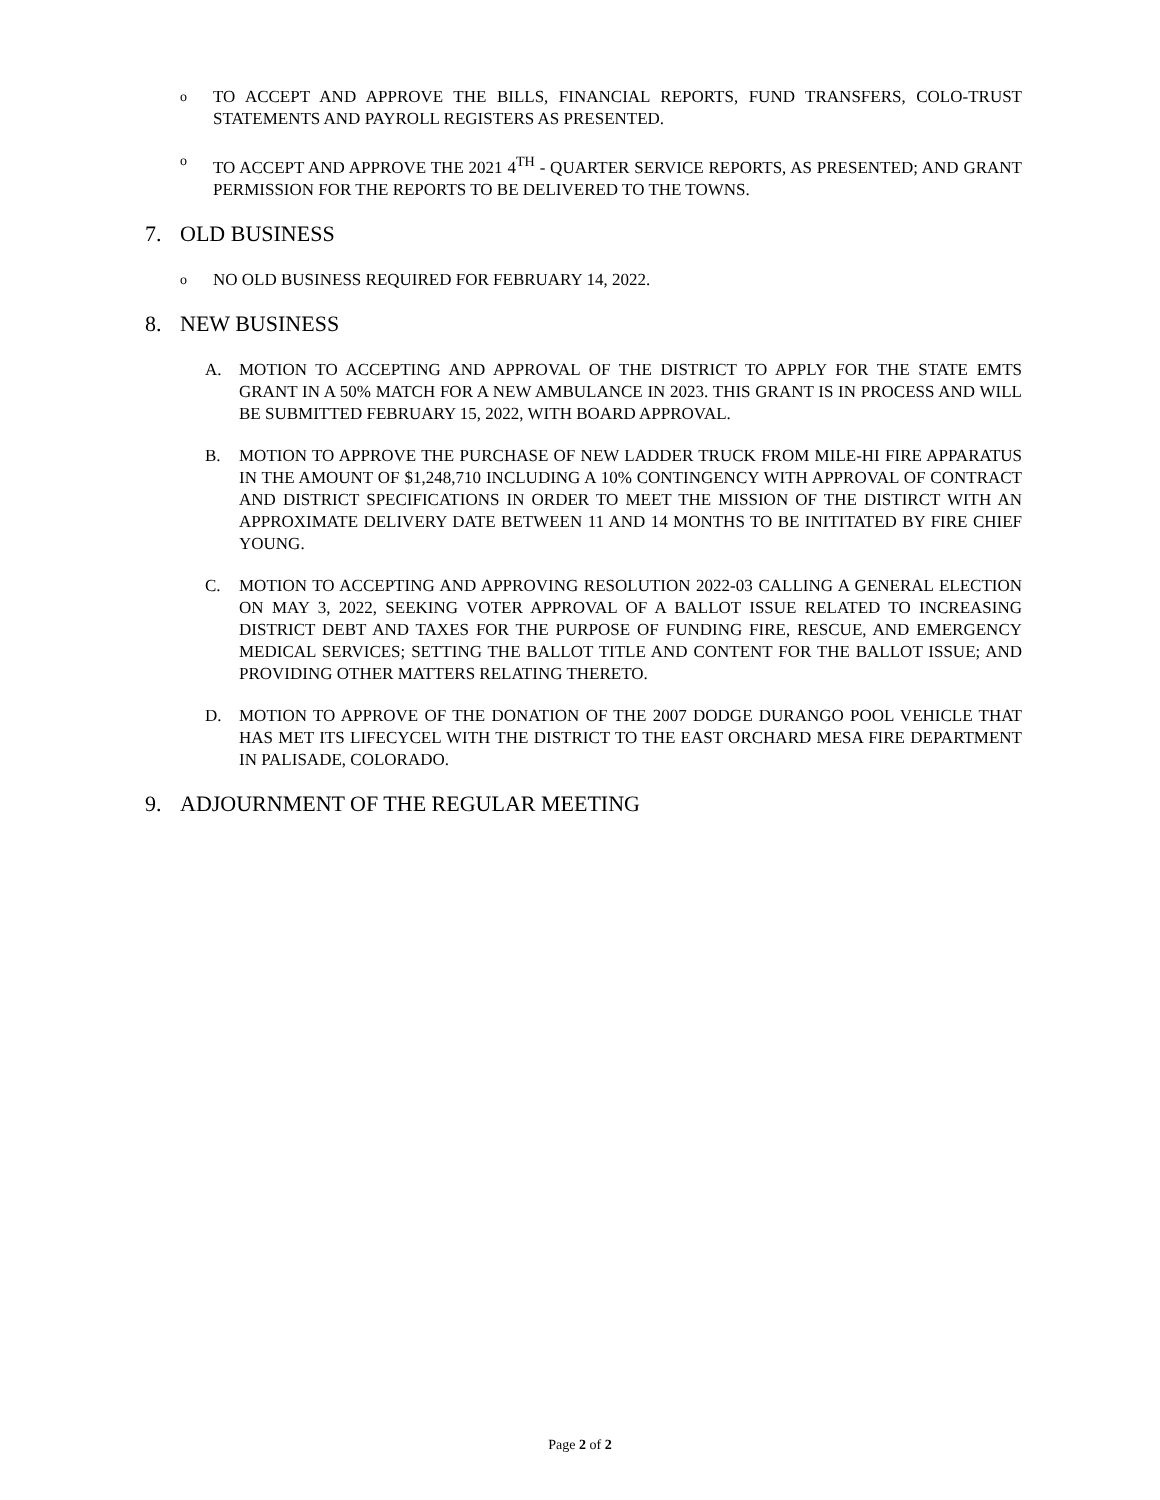o TO ACCEPT AND APPROVE THE BILLS, FINANCIAL REPORTS, FUND TRANSFERS, COLO-TRUST STATEMENTS AND PAYROLL REGISTERS AS PRESENTED.
o TO ACCEPT AND APPROVE THE 2021 4<sup>TH</sup> - QUARTER SERVICE REPORTS, AS PRESENTED; AND GRANT PERMISSION FOR THE REPORTS TO BE DELIVERED TO THE TOWNS.
7. OLD BUSINESS
o NO OLD BUSINESS REQUIRED FOR FEBRUARY 14, 2022.
8. NEW BUSINESS
A. MOTION TO ACCEPTING AND APPROVAL OF THE DISTRICT TO APPLY FOR THE STATE EMTS GRANT IN A 50% MATCH FOR A NEW AMBULANCE IN 2023. THIS GRANT IS IN PROCESS AND WILL BE SUBMITTED FEBRUARY 15, 2022, WITH BOARD APPROVAL.
B. MOTION TO APPROVE THE PURCHASE OF NEW LADDER TRUCK FROM MILE-HI FIRE APPARATUS IN THE AMOUNT OF $1,248,710 INCLUDING A 10% CONTINGENCY WITH APPROVAL OF CONTRACT AND DISTRICT SPECIFICATIONS IN ORDER TO MEET THE MISSION OF THE DISTIRCT WITH AN APPROXIMATE DELIVERY DATE BETWEEN 11 AND 14 MONTHS TO BE INITITATED BY FIRE CHIEF YOUNG.
C. MOTION TO ACCEPTING AND APPROVING RESOLUTION 2022-03 CALLING A GENERAL ELECTION ON MAY 3, 2022, SEEKING VOTER APPROVAL OF A BALLOT ISSUE RELATED TO INCREASING DISTRICT DEBT AND TAXES FOR THE PURPOSE OF FUNDING FIRE, RESCUE, AND EMERGENCY MEDICAL SERVICES; SETTING THE BALLOT TITLE AND CONTENT FOR THE BALLOT ISSUE; AND PROVIDING OTHER MATTERS RELATING THERETO.
D. MOTION TO APPROVE OF THE DONATION OF THE 2007 DODGE DURANGO POOL VEHICLE THAT HAS MET ITS LIFECYCEL WITH THE DISTRICT TO THE EAST ORCHARD MESA FIRE DEPARTMENT IN PALISADE, COLORADO.
9. ADJOURNMENT OF THE REGULAR MEETING
Page 2 of 2